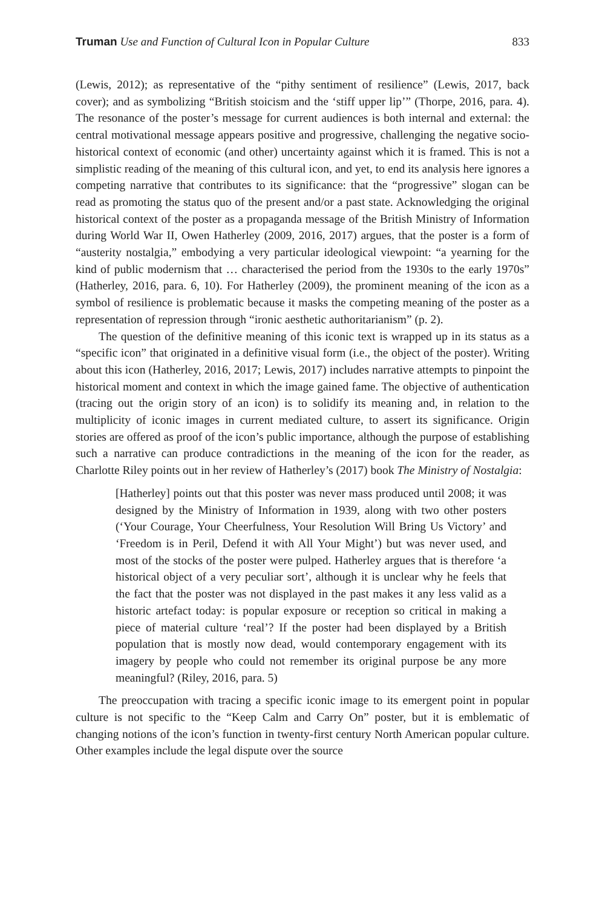Truman Use and Function of Cultural Icon in Popular Culture 833
(Lewis, 2012); as representative of the “pithy sentiment of resilience” (Lewis, 2017, back cover); and as symbolizing “British stoicism and the ‘stiff upper lip’” (Thorpe, 2016, para. 4). The resonance of the poster’s message for current audiences is both internal and external: the central motivational message appears positive and progressive, challenging the negative socio-historical context of economic (and other) uncertainty against which it is framed. This is not a simplistic reading of the meaning of this cultural icon, and yet, to end its analysis here ignores a competing narrative that contributes to its significance: that the “progressive” slogan can be read as promoting the status quo of the present and/or a past state. Acknowledging the original historical context of the poster as a propaganda message of the British Ministry of Information during World War II, Owen Hatherley (2009, 2016, 2017) argues, that the poster is a form of “austerity nostalgia,” embodying a very particular ideological viewpoint: “a yearning for the kind of public modernism that … characterised the period from the 1930s to the early 1970s” (Hatherley, 2016, para. 6, 10). For Hatherley (2009), the prominent meaning of the icon as a symbol of resilience is problematic because it masks the competing meaning of the poster as a representation of repression through “ironic aesthetic authoritarianism” (p. 2).
The question of the definitive meaning of this iconic text is wrapped up in its status as a “specific icon” that originated in a definitive visual form (i.e., the object of the poster). Writing about this icon (Hatherley, 2016, 2017; Lewis, 2017) includes narrative attempts to pinpoint the historical moment and context in which the image gained fame. The objective of authentication (tracing out the origin story of an icon) is to solidify its meaning and, in relation to the multiplicity of iconic images in current mediated culture, to assert its significance. Origin stories are offered as proof of the icon’s public importance, although the purpose of establishing such a narrative can produce contradictions in the meaning of the icon for the reader, as Charlotte Riley points out in her review of Hatherley’s (2017) book The Ministry of Nostalgia:
[Hatherley] points out that this poster was never mass produced until 2008; it was designed by the Ministry of Information in 1939, along with two other posters (‘Your Courage, Your Cheerfulness, Your Resolution Will Bring Us Victory’ and ‘Freedom is in Peril, Defend it with All Your Might’) but was never used, and most of the stocks of the poster were pulped. Hatherley argues that is therefore ‘a historical object of a very peculiar sort’, although it is unclear why he feels that the fact that the poster was not displayed in the past makes it any less valid as a historic artefact today: is popular exposure or reception so critical in making a piece of material culture ‘real’? If the poster had been displayed by a British population that is mostly now dead, would contemporary engagement with its imagery by people who could not remember its original purpose be any more meaningful? (Riley, 2016, para. 5)
The preoccupation with tracing a specific iconic image to its emergent point in popular culture is not specific to the “Keep Calm and Carry On” poster, but it is emblematic of changing notions of the icon’s function in twenty-first century North American popular culture. Other examples include the legal dispute over the source